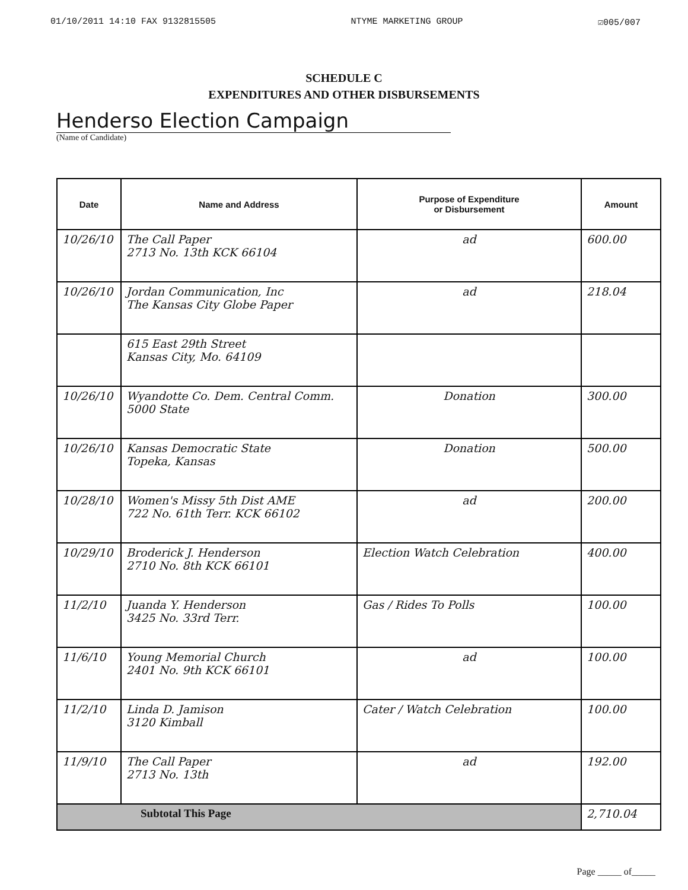01/10/2011 14:10 FAX 9132815505 NTYME MARKETING GROUP ☑005/007
SCHEDULE C
EXPENDITURES AND OTHER DISBURSEMENTS
Henderso Election Campaign
(Name of Candidate)
| Date | Name and Address | Purpose of Expenditure or Disbursement | Amount |
| --- | --- | --- | --- |
| 10/26/10 | The Call Paper 2713 No. 13th KCK 66104 | ad | 600.00 |
| 10/26/10 | Jordan Communication, Inc The Kansas City Globe Paper | ad | 218.04 |
| | 615 East 29th Street Kansas City, Mo. 64109 | | |
| 10/26/10 | Wyandotte Co. Dem. Central Comm. 5000 State | Donation | 300.00 |
| 10/26/10 | Kansas Democratic State Topeka, Kansas | Donation | 500.00 |
| 10/28/10 | Women's Missy 5th Dist AME 722 No. 61th Terr. KCK 66102 | ad | 200.00 |
| 10/29/10 | Broderick J. Henderson 2710 No. 8th KCK 66101 | Election Watch Celebration | 400.00 |
| 11/2/10 | Juanda Y. Henderson 3425 No. 33rd Terr. | Gas / Rides To Polls | 100.00 |
| 11/6/10 | Young Memorial Church 2401 No. 9th KCK 66101 | ad | 100.00 |
| 11/2/10 | Linda D. Jamison 3120 Kimball | Cater / Watch Celebration | 100.00 |
| 11/9/10 | The Call Paper 2713 No. 13th | ad | 192.00 |
| Subtotal This Page | | | 2,710.04 |
Page _____ of_____